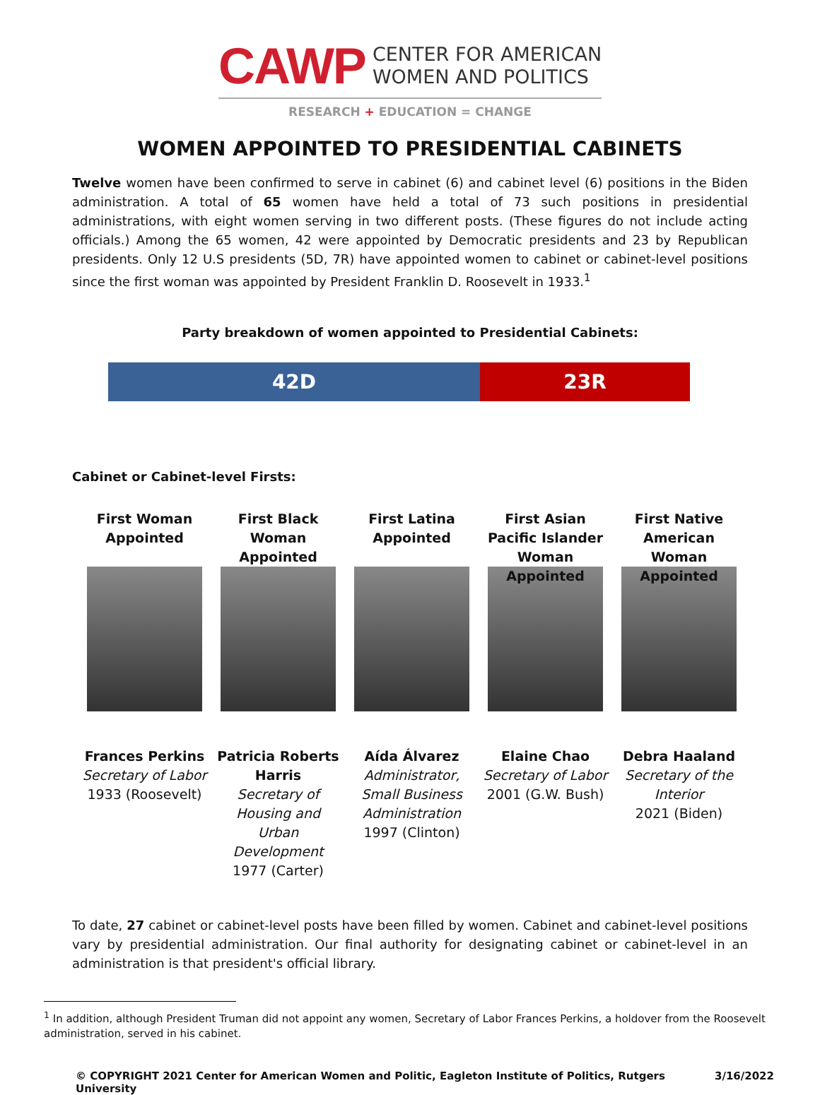CAWP
CENTER FOR AMERICAN
WOMEN AND POLITICS
RESEARCH + EDUCATION = CHANGE
WOMEN APPOINTED TO PRESIDENTIAL CABINETS
Twelve women have been confirmed to serve in cabinet (6) and cabinet level (6) positions in the Biden administration. A total of 65 women have held a total of 73 such positions in presidential administrations, with eight women serving in two different posts. (These figures do not include acting officials.) Among the 65 women, 42 were appointed by Democratic presidents and 23 by Republican presidents. Only 12 U.S presidents (5D, 7R) have appointed women to cabinet or cabinet-level positions since the first woman was appointed by President Franklin D. Roosevelt in 1933.<sup>1</sup>
Party breakdown of women appointed to Presidential Cabinets:
42D 23R
Cabinet or Cabinet-level Firsts:
First Woman Appointed
Frances Perkins
Secretary of Labor
1933 (Roosevelt)
First Black Woman Appointed
Patricia Roberts Harris
Secretary of Housing and Urban Development
1977 (Carter)
First Latina Appointed
Aída Álvarez
Administrator, Small Business Administration
1997 (Clinton)
First Asian Pacific Islander Woman Appointed
Elaine Chao
Secretary of Labor
2001 (G.W. Bush)
First Native American Woman Appointed
Debra Haaland
Secretary of the Interior
2021 (Biden)
To date, 27 cabinet or cabinet-level posts have been filled by women. Cabinet and cabinet-level positions vary by presidential administration. Our final authority for designating cabinet or cabinet-level in an administration is that president's official library.
<sup>1</sup> In addition, although President Truman did not appoint any women, Secretary of Labor Frances Perkins, a holdover from the Roosevelt administration, served in his cabinet.
© COPYRIGHT 2021 Center for American Women and Politic, Eagleton Institute of Politics, Rutgers University 3/16/2022